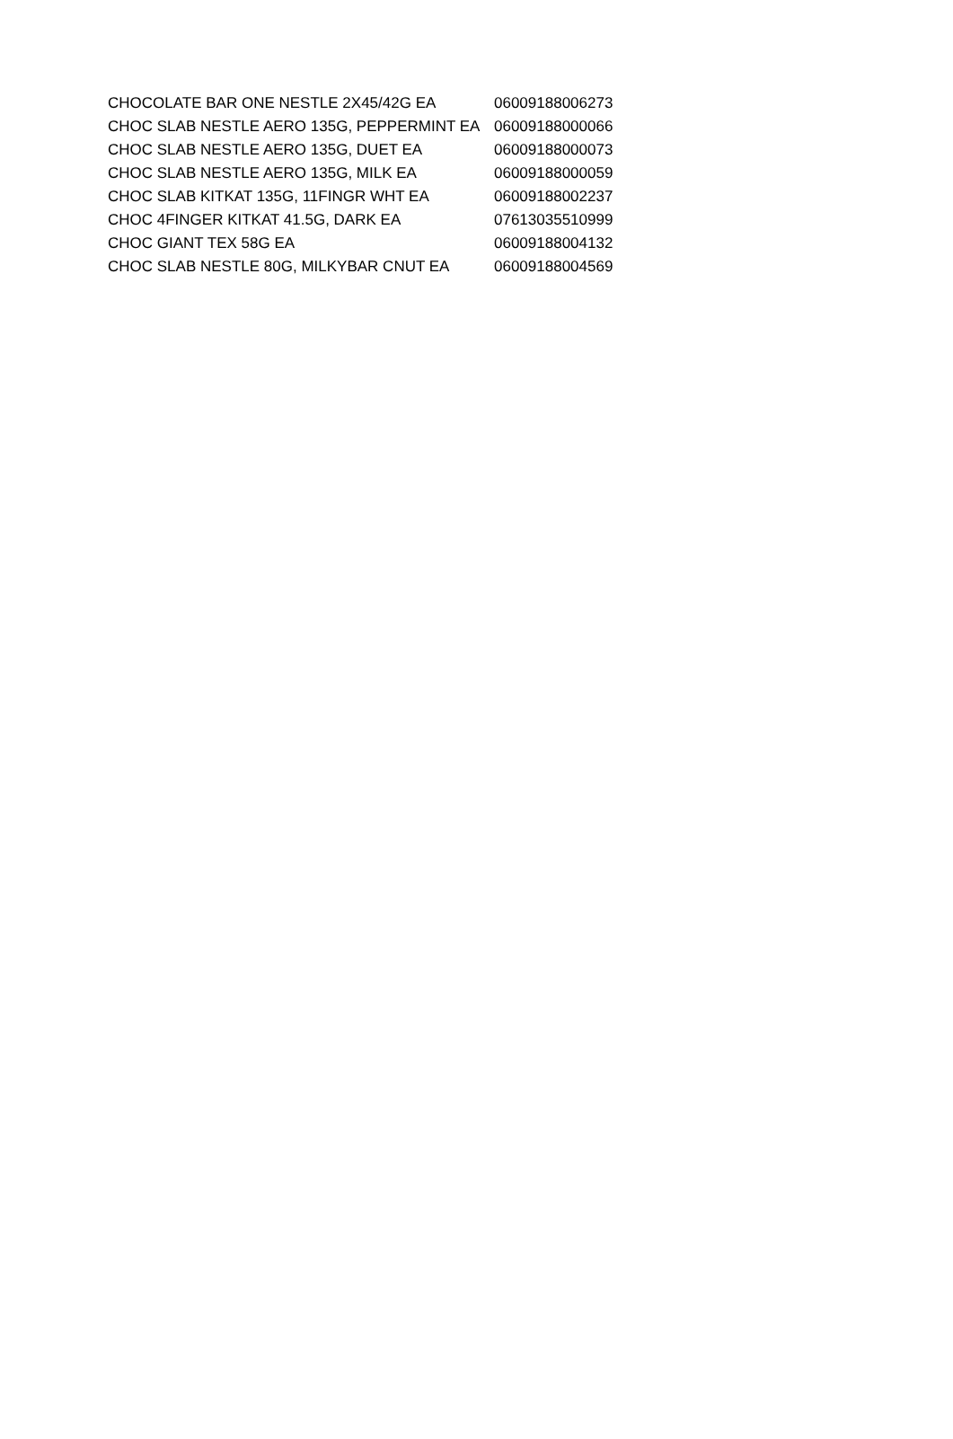| CHOCOLATE BAR ONE NESTLE 2X45/42G EA | 06009188006273 |
| CHOC SLAB NESTLE AERO 135G, PEPPERMINT EA | 06009188000066 |
| CHOC SLAB NESTLE AERO 135G, DUET EA | 06009188000073 |
| CHOC SLAB NESTLE AERO 135G, MILK EA | 06009188000059 |
| CHOC SLAB KITKAT 135G, 11FINGR WHT EA | 06009188002237 |
| CHOC 4FINGER KITKAT 41.5G, DARK EA | 07613035510999 |
| CHOC GIANT TEX 58G EA | 06009188004132 |
| CHOC SLAB NESTLE 80G, MILKYBAR CNUT EA | 06009188004569 |